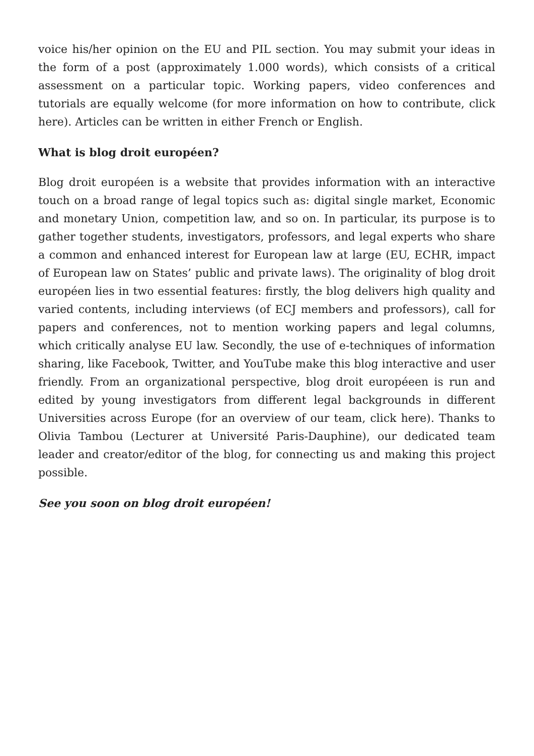voice his/her opinion on the EU and PIL section. You may submit your ideas in the form of a post (approximately 1.000 words), which consists of a critical assessment on a particular topic. Working papers, video conferences and tutorials are equally welcome (for more information on how to contribute, click here). Articles can be written in either French or English.
What is blog droit européen?
Blog droit européen is a website that provides information with an interactive touch on a broad range of legal topics such as: digital single market, Economic and monetary Union, competition law, and so on. In particular, its purpose is to gather together students, investigators, professors, and legal experts who share a common and enhanced interest for European law at large (EU, ECHR, impact of European law on States’ public and private laws). The originality of blog droit européen lies in two essential features: firstly, the blog delivers high quality and varied contents, including interviews (of ECJ members and professors), call for papers and conferences, not to mention working papers and legal columns, which critically analyse EU law. Secondly, the use of e-techniques of information sharing, like Facebook, Twitter, and YouTube make this blog interactive and user friendly. From an organizational perspective, blog droit européeen is run and edited by young investigators from different legal backgrounds in different Universities across Europe (for an overview of our team, click here). Thanks to Olivia Tambou (Lecturer at Université Paris-Dauphine), our dedicated team leader and creator/editor of the blog, for connecting us and making this project possible.
See you soon on blog droit européen!